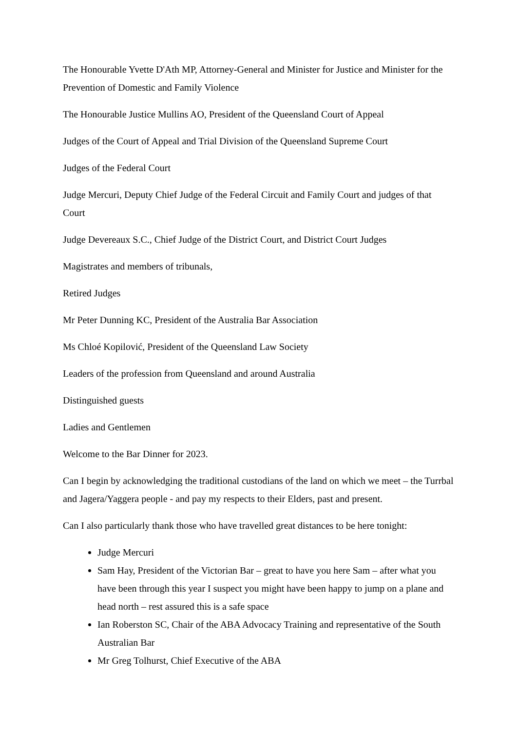The Honourable Yvette D'Ath MP, Attorney-General and Minister for Justice and Minister for the Prevention of Domestic and Family Violence
The Honourable Justice Mullins AO, President of the Queensland Court of Appeal
Judges of the Court of Appeal and Trial Division of the Queensland Supreme Court
Judges of the Federal Court
Judge Mercuri, Deputy Chief Judge of the Federal Circuit and Family Court and judges of that Court
Judge Devereaux S.C., Chief Judge of the District Court, and District Court Judges
Magistrates and members of tribunals,
Retired Judges
Mr Peter Dunning KC, President of the Australia Bar Association
Ms Chloé Kopilović, President of the Queensland Law Society
Leaders of the profession from Queensland and around Australia
Distinguished guests
Ladies and Gentlemen
Welcome to the Bar Dinner for 2023.
Can I begin by acknowledging the traditional custodians of the land on which we meet – the Turrbal and Jagera/Yaggera people - and pay my respects to their Elders, past and present.
Can I also particularly thank those who have travelled great distances to be here tonight:
Judge Mercuri
Sam Hay, President of the Victorian Bar – great to have you here Sam – after what you have been through this year I suspect you might have been happy to jump on a plane and head north – rest assured this is a safe space
Ian Roberston SC, Chair of the ABA Advocacy Training and representative of the South Australian Bar
Mr Greg Tolhurst, Chief Executive of the ABA